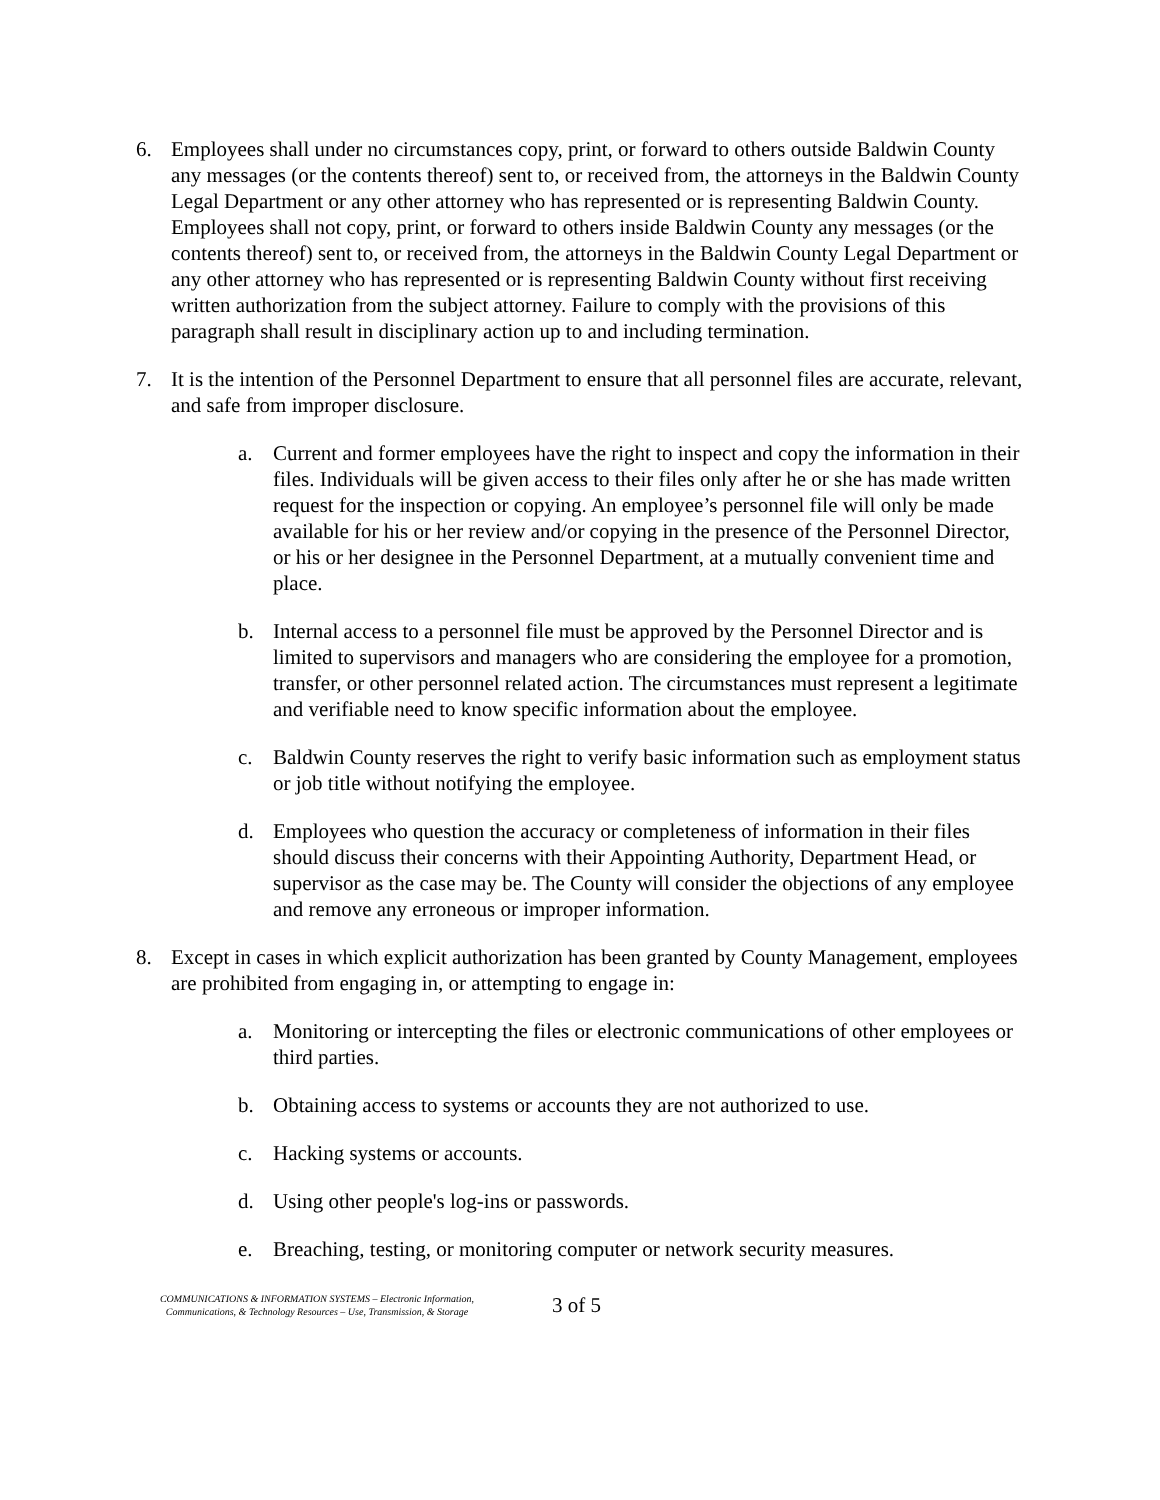6. Employees shall under no circumstances copy, print, or forward to others outside Baldwin County any messages (or the contents thereof) sent to, or received from, the attorneys in the Baldwin County Legal Department or any other attorney who has represented or is representing Baldwin County. Employees shall not copy, print, or forward to others inside Baldwin County any messages (or the contents thereof) sent to, or received from, the attorneys in the Baldwin County Legal Department or any other attorney who has represented or is representing Baldwin County without first receiving written authorization from the subject attorney. Failure to comply with the provisions of this paragraph shall result in disciplinary action up to and including termination.
7. It is the intention of the Personnel Department to ensure that all personnel files are accurate, relevant, and safe from improper disclosure.
a. Current and former employees have the right to inspect and copy the information in their files. Individuals will be given access to their files only after he or she has made written request for the inspection or copying. An employee’s personnel file will only be made available for his or her review and/or copying in the presence of the Personnel Director, or his or her designee in the Personnel Department, at a mutually convenient time and place.
b. Internal access to a personnel file must be approved by the Personnel Director and is limited to supervisors and managers who are considering the employee for a promotion, transfer, or other personnel related action. The circumstances must represent a legitimate and verifiable need to know specific information about the employee.
c. Baldwin County reserves the right to verify basic information such as employment status or job title without notifying the employee.
d. Employees who question the accuracy or completeness of information in their files should discuss their concerns with their Appointing Authority, Department Head, or supervisor as the case may be. The County will consider the objections of any employee and remove any erroneous or improper information.
8. Except in cases in which explicit authorization has been granted by County Management, employees are prohibited from engaging in, or attempting to engage in:
a. Monitoring or intercepting the files or electronic communications of other employees or third parties.
b. Obtaining access to systems or accounts they are not authorized to use.
c. Hacking systems or accounts.
d. Using other people's log-ins or passwords.
e. Breaching, testing, or monitoring computer or network security measures.
COMMUNICATIONS & INFORMATION SYSTEMS – Electronic Information,
Communications, & Technology Resources – Use, Transmission, & Storage
3 of 5